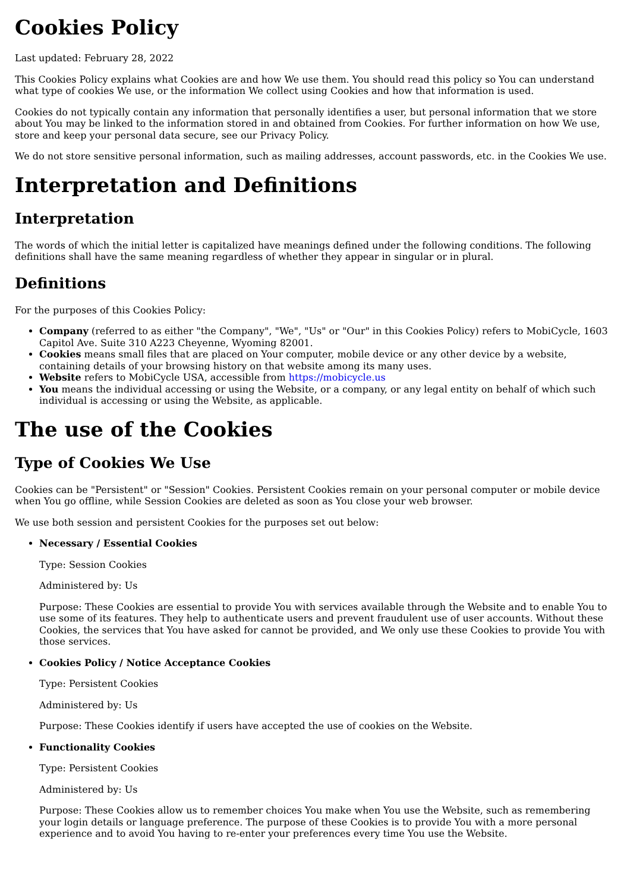Cookies Policy
Last updated: February 28, 2022
This Cookies Policy explains what Cookies are and how We use them. You should read this policy so You can understand what type of cookies We use, or the information We collect using Cookies and how that information is used.
Cookies do not typically contain any information that personally identifies a user, but personal information that we store about You may be linked to the information stored in and obtained from Cookies. For further information on how We use, store and keep your personal data secure, see our Privacy Policy.
We do not store sensitive personal information, such as mailing addresses, account passwords, etc. in the Cookies We use.
Interpretation and Definitions
Interpretation
The words of which the initial letter is capitalized have meanings defined under the following conditions. The following definitions shall have the same meaning regardless of whether they appear in singular or in plural.
Definitions
For the purposes of this Cookies Policy:
Company (referred to as either "the Company", "We", "Us" or "Our" in this Cookies Policy) refers to MobiCycle, 1603 Capitol Ave. Suite 310 A223 Cheyenne, Wyoming 82001.
Cookies means small files that are placed on Your computer, mobile device or any other device by a website, containing details of your browsing history on that website among its many uses.
Website refers to MobiCycle USA, accessible from https://mobicycle.us
You means the individual accessing or using the Website, or a company, or any legal entity on behalf of which such individual is accessing or using the Website, as applicable.
The use of the Cookies
Type of Cookies We Use
Cookies can be "Persistent" or "Session" Cookies. Persistent Cookies remain on your personal computer or mobile device when You go offline, while Session Cookies are deleted as soon as You close your web browser.
We use both session and persistent Cookies for the purposes set out below:
Necessary / Essential Cookies
Type: Session Cookies
Administered by: Us
Purpose: These Cookies are essential to provide You with services available through the Website and to enable You to use some of its features. They help to authenticate users and prevent fraudulent use of user accounts. Without these Cookies, the services that You have asked for cannot be provided, and We only use these Cookies to provide You with those services.
Cookies Policy / Notice Acceptance Cookies
Type: Persistent Cookies
Administered by: Us
Purpose: These Cookies identify if users have accepted the use of cookies on the Website.
Functionality Cookies
Type: Persistent Cookies
Administered by: Us
Purpose: These Cookies allow us to remember choices You make when You use the Website, such as remembering your login details or language preference. The purpose of these Cookies is to provide You with a more personal experience and to avoid You having to re-enter your preferences every time You use the Website.